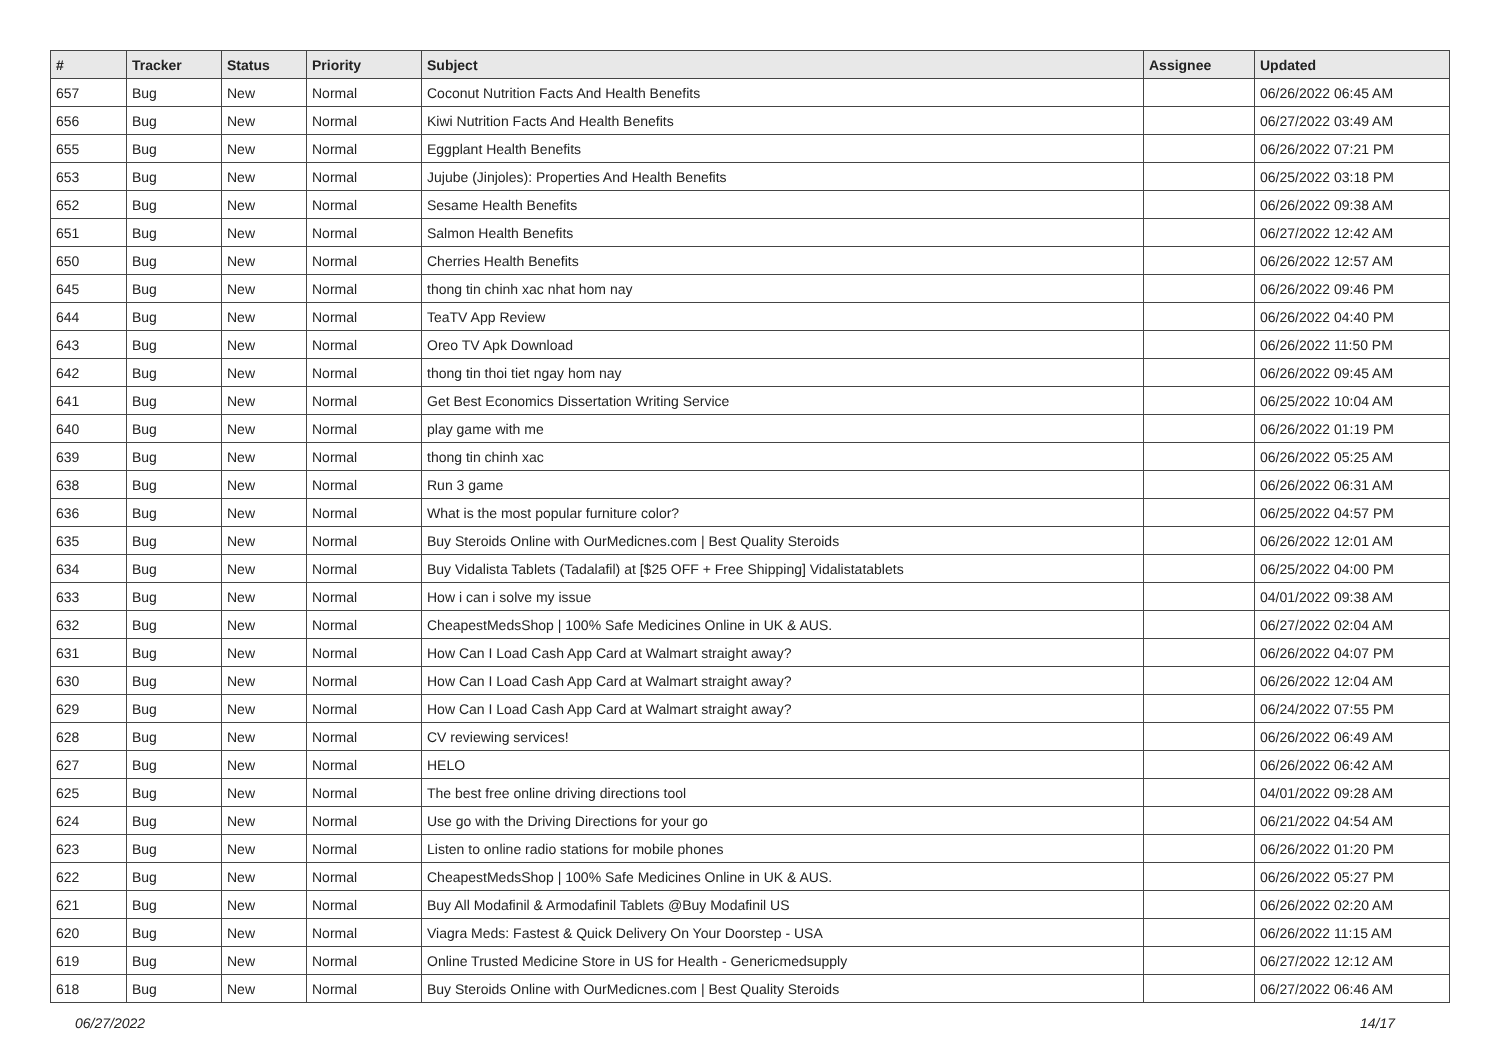| # | Tracker | Status | Priority | Subject | Assignee | Updated |
| --- | --- | --- | --- | --- | --- | --- |
| 657 | Bug | New | Normal | Coconut Nutrition Facts And Health Benefits | | 06/26/2022 06:45 AM |
| 656 | Bug | New | Normal | Kiwi Nutrition Facts And Health Benefits | | 06/27/2022 03:49 AM |
| 655 | Bug | New | Normal | Eggplant Health Benefits | | 06/26/2022 07:21 PM |
| 653 | Bug | New | Normal | Jujube (Jinjoles): Properties And Health Benefits | | 06/25/2022 03:18 PM |
| 652 | Bug | New | Normal | Sesame Health Benefits | | 06/26/2022 09:38 AM |
| 651 | Bug | New | Normal | Salmon Health Benefits | | 06/27/2022 12:42 AM |
| 650 | Bug | New | Normal | Cherries Health Benefits | | 06/26/2022 12:57 AM |
| 645 | Bug | New | Normal | thong tin chinh xac nhat hom nay | | 06/26/2022 09:46 PM |
| 644 | Bug | New | Normal | TeaTV App Review | | 06/26/2022 04:40 PM |
| 643 | Bug | New | Normal | Oreo TV Apk Download | | 06/26/2022 11:50 PM |
| 642 | Bug | New | Normal | thong tin thoi tiet ngay hom nay | | 06/26/2022 09:45 AM |
| 641 | Bug | New | Normal | Get Best Economics Dissertation Writing Service | | 06/25/2022 10:04 AM |
| 640 | Bug | New | Normal | play game with me | | 06/26/2022 01:19 PM |
| 639 | Bug | New | Normal | thong tin chinh xac | | 06/26/2022 05:25 AM |
| 638 | Bug | New | Normal | Run 3 game | | 06/26/2022 06:31 AM |
| 636 | Bug | New | Normal | What is the most popular furniture color? | | 06/25/2022 04:57 PM |
| 635 | Bug | New | Normal | Buy Steroids Online with OurMedicnes.com / Best Quality Steroids | | 06/26/2022 12:01 AM |
| 634 | Bug | New | Normal | Buy Vidalista Tablets (Tadalafil) at [$25 OFF + Free Shipping] Vidalistatablets | | 06/25/2022 04:00 PM |
| 633 | Bug | New | Normal | How i can i solve my issue | | 04/01/2022 09:38 AM |
| 632 | Bug | New | Normal | CheapestMedsShop / 100% Safe Medicines Online in UK & AUS. | | 06/27/2022 02:04 AM |
| 631 | Bug | New | Normal | How Can I Load Cash App Card at Walmart straight away? | | 06/26/2022 04:07 PM |
| 630 | Bug | New | Normal | How Can I Load Cash App Card at Walmart straight away? | | 06/26/2022 12:04 AM |
| 629 | Bug | New | Normal | How Can I Load Cash App Card at Walmart straight away? | | 06/24/2022 07:55 PM |
| 628 | Bug | New | Normal | CV reviewing services! | | 06/26/2022 06:49 AM |
| 627 | Bug | New | Normal | HELO | | 06/26/2022 06:42 AM |
| 625 | Bug | New | Normal | The best free online driving directions tool | | 04/01/2022 09:28 AM |
| 624 | Bug | New | Normal | Use go with the Driving Directions for your go | | 06/21/2022 04:54 AM |
| 623 | Bug | New | Normal | Listen to online radio stations for mobile phones | | 06/26/2022 01:20 PM |
| 622 | Bug | New | Normal | CheapestMedsShop / 100% Safe Medicines Online in UK & AUS. | | 06/26/2022 05:27 PM |
| 621 | Bug | New | Normal | Buy All Modafinil & Armodafinil Tablets @Buy Modafinil US | | 06/26/2022 02:20 AM |
| 620 | Bug | New | Normal | Viagra Meds: Fastest & Quick Delivery On Your Doorstep - USA | | 06/26/2022 11:15 AM |
| 619 | Bug | New | Normal | Online Trusted Medicine Store in US for Health - Genericmedsupply | | 06/27/2022 12:12 AM |
| 618 | Bug | New | Normal | Buy Steroids Online with OurMedicnes.com / Best Quality Steroids | | 06/27/2022 06:46 AM |
06/27/2022 14/17